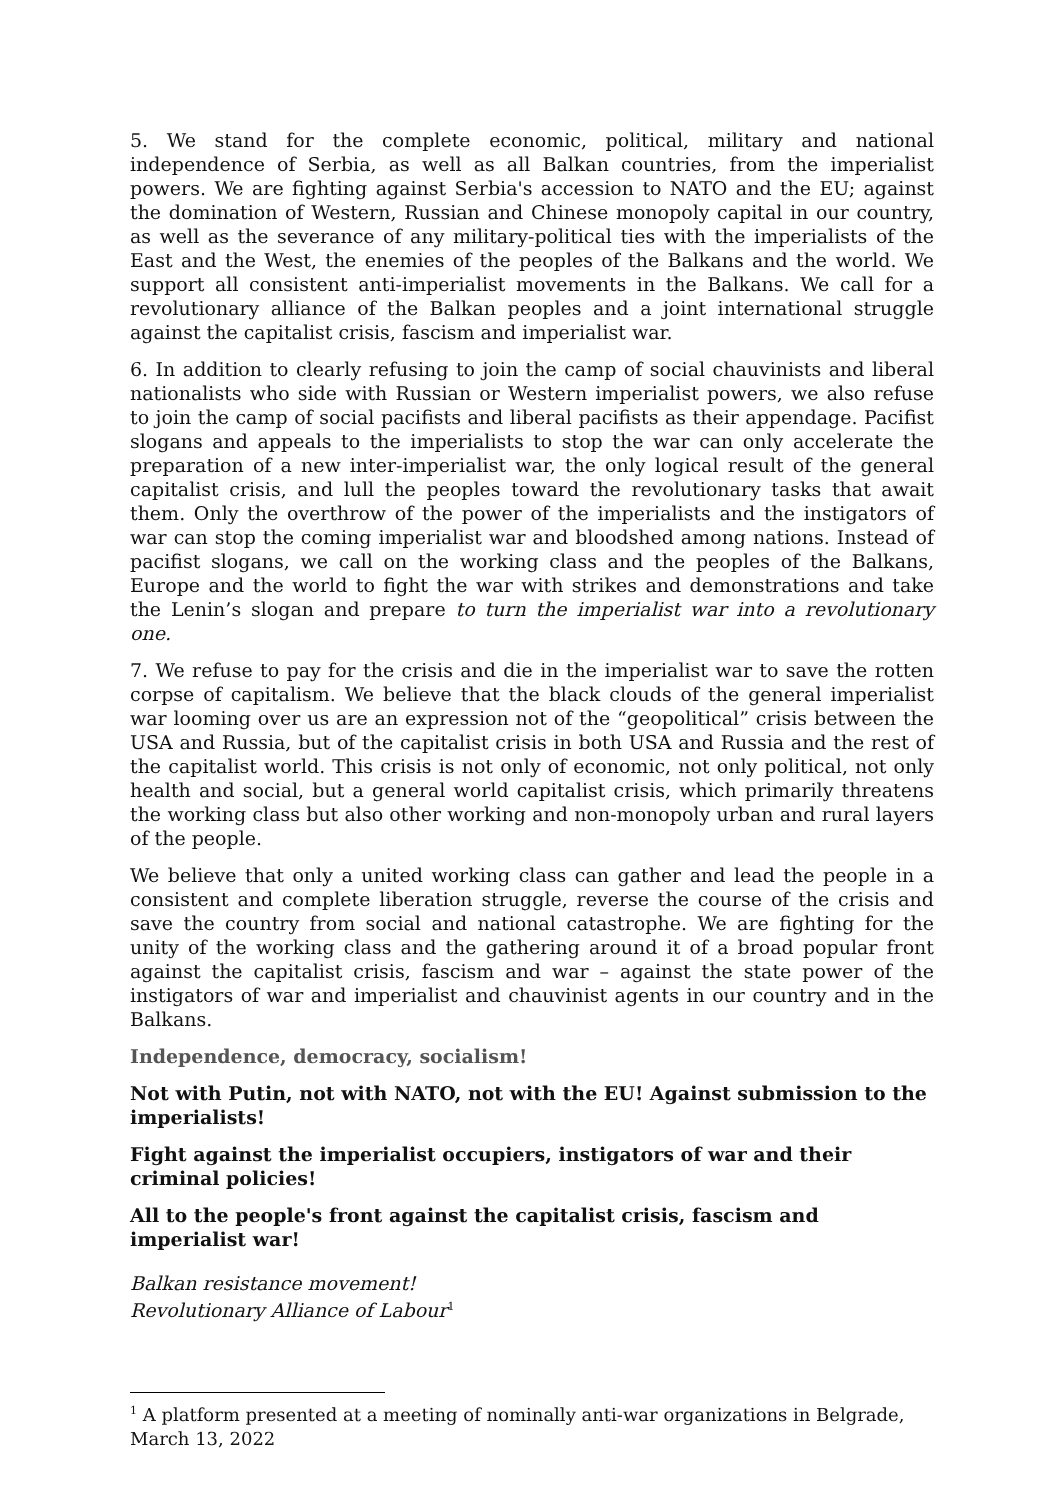5. We stand for the complete economic, political, military and national independence of Serbia, as well as all Balkan countries, from the imperialist powers. We are fighting against Serbia's accession to NATO and the EU; against the domination of Western, Russian and Chinese monopoly capital in our country, as well as the severance of any military-political ties with the imperialists of the East and the West, the enemies of the peoples of the Balkans and the world. We support all consistent anti-imperialist movements in the Balkans. We call for a revolutionary alliance of the Balkan peoples and a joint international struggle against the capitalist crisis, fascism and imperialist war.
6. In addition to clearly refusing to join the camp of social chauvinists and liberal nationalists who side with Russian or Western imperialist powers, we also refuse to join the camp of social pacifists and liberal pacifists as their appendage. Pacifist slogans and appeals to the imperialists to stop the war can only accelerate the preparation of a new inter-imperialist war, the only logical result of the general capitalist crisis, and lull the peoples toward the revolutionary tasks that await them. Only the overthrow of the power of the imperialists and the instigators of war can stop the coming imperialist war and bloodshed among nations. Instead of pacifist slogans, we call on the working class and the peoples of the Balkans, Europe and the world to fight the war with strikes and demonstrations and take the Lenin’s slogan and prepare to turn the imperialist war into a revolutionary one.
7. We refuse to pay for the crisis and die in the imperialist war to save the rotten corpse of capitalism. We believe that the black clouds of the general imperialist war looming over us are an expression not of the “geopolitical” crisis between the USA and Russia, but of the capitalist crisis in both USA and Russia and the rest of the capitalist world. This crisis is not only of economic, not only political, not only health and social, but a general world capitalist crisis, which primarily threatens the working class but also other working and non-monopoly urban and rural layers of the people.
We believe that only a united working class can gather and lead the people in a consistent and complete liberation struggle, reverse the course of the crisis and save the country from social and national catastrophe. We are fighting for the unity of the working class and the gathering around it of a broad popular front against the capitalist crisis, fascism and war – against the state power of the instigators of war and imperialist and chauvinist agents in our country and in the Balkans.
Independence, democracy, socialism!
Not with Putin, not with NATO, not with the EU! Against submission to the imperialists!
Fight against the imperialist occupiers, instigators of war and their criminal policies!
All to the people's front against the capitalist crisis, fascism and imperialist war!
Balkan resistance movement!
Revolutionary Alliance of Labour<sup>1</sup>
<sup>1</sup> A platform presented at a meeting of nominally anti-war organizations in Belgrade, March 13, 2022